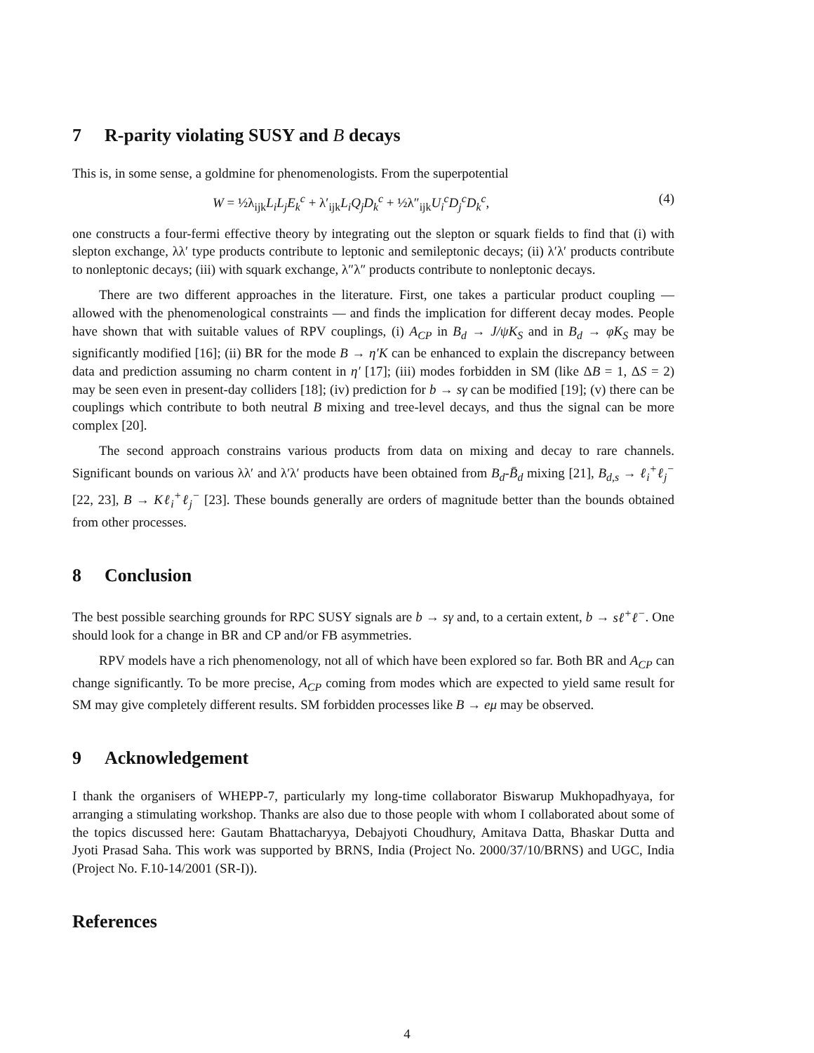7 R-parity violating SUSY and B decays
This is, in some sense, a goldmine for phenomenologists. From the superpotential
W = ½λ<sub>ijk</sub>L<sub>i</sub>L<sub>j</sub>E<sub>k</sub><sup>c</sup> + λ′<sub>ijk</sub>L<sub>i</sub>Q<sub>j</sub>D<sub>k</sub><sup>c</sup> + ½λ″<sub>ijk</sub>U<sub>i</sub><sup>c</sup>D<sub>j</sub><sup>c</sup>D<sub>k</sub><sup>c</sup>,
(4)
one constructs a four-fermi effective theory by integrating out the slepton or squark fields to find that (i) with slepton exchange, λλ′ type products contribute to leptonic and semileptonic decays; (ii) λ′λ′ products contribute to nonleptonic decays; (iii) with squark exchange, λ″λ″ products contribute to nonleptonic decays.
There are two different approaches in the literature. First, one takes a particular product coupling — allowed with the phenomenological constraints — and finds the implication for different decay modes. People have shown that with suitable values of RPV couplings, (i) A<sub>CP</sub> in B<sub>d</sub> → J/ψK<sub>S</sub> and in B<sub>d</sub> → φK<sub>S</sub> may be significantly modified [16]; (ii) BR for the mode B → η′K can be enhanced to explain the discrepancy between data and prediction assuming no charm content in η′ [17]; (iii) modes forbidden in SM (like ΔB = 1, ΔS = 2) may be seen even in present-day colliders [18]; (iv) prediction for b → sγ can be modified [19]; (v) there can be couplings which contribute to both neutral B mixing and tree-level decays, and thus the signal can be more complex [20].
The second approach constrains various products from data on mixing and decay to rare channels. Significant bounds on various λλ′ and λ′λ′ products have been obtained from B<sub>d</sub>-B̄<sub>d</sub> mixing [21], B<sub>d,s</sub> → ℓ<sub>i</sub><sup>+</sup>ℓ<sub>j</sub><sup>−</sup> [22, 23], B → Kℓ<sub>i</sub><sup>+</sup>ℓ<sub>j</sub><sup>−</sup> [23]. These bounds generally are orders of magnitude better than the bounds obtained from other processes.
8 Conclusion
The best possible searching grounds for RPC SUSY signals are b → sγ and, to a certain extent, b → sℓ<sup>+</sup>ℓ<sup>−</sup>. One should look for a change in BR and CP and/or FB asymmetries.
RPV models have a rich phenomenology, not all of which have been explored so far. Both BR and A<sub>CP</sub> can change significantly. To be more precise, A<sub>CP</sub> coming from modes which are expected to yield same result for SM may give completely different results. SM forbidden processes like B → eμ may be observed.
9 Acknowledgement
I thank the organisers of WHEPP-7, particularly my long-time collaborator Biswarup Mukhopadhyaya, for arranging a stimulating workshop. Thanks are also due to those people with whom I collaborated about some of the topics discussed here: Gautam Bhattacharyya, Debajyoti Choudhury, Amitava Datta, Bhaskar Dutta and Jyoti Prasad Saha. This work was supported by BRNS, India (Project No. 2000/37/10/BRNS) and UGC, India (Project No. F.10-14/2001 (SR-I)).
References
4